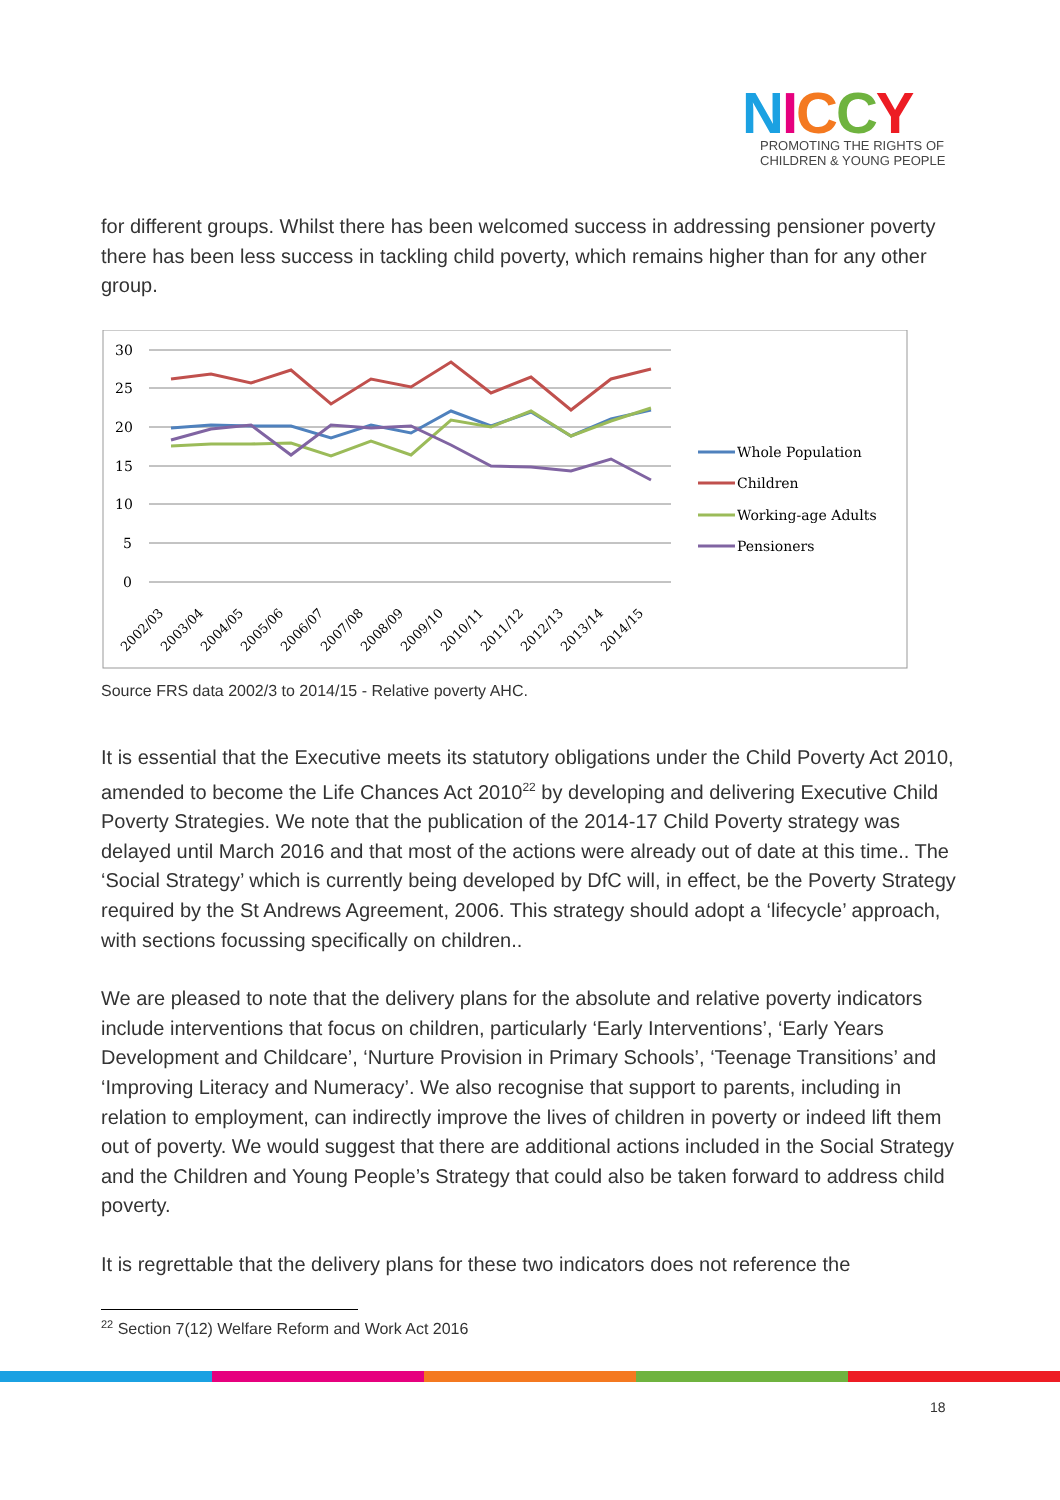NICCY
PROMOTING THE RIGHTS OF
CHILDREN & YOUNG PEOPLE
for different groups. Whilst there has been welcomed success in addressing pensioner poverty there has been less success in tackling child poverty, which remains higher than for any other group.
30
25
20
15
10
5
0
2002/03
2003/04
2004/05
2005/06
2006/07
2007/08
2008/09
2009/10
2010/11
2011/12
2012/13
2013/14
2014/15
Whole Population
Children
Working-age Adults
Pensioners
Source FRS data 2002/3 to 2014/15 - Relative poverty AHC.
It is essential that the Executive meets its statutory obligations under the Child Poverty Act 2010, amended to become the Life Chances Act 2010<sup>22</sup> by developing and delivering Executive Child Poverty Strategies. We note that the publication of the 2014-17 Child Poverty strategy was delayed until March 2016 and that most of the actions were already out of date at this time.. The ‘Social Strategy’ which is currently being developed by DfC will, in effect, be the Poverty Strategy required by the St Andrews Agreement, 2006. This strategy should adopt a ‘lifecycle’ approach, with sections focussing specifically on children..
We are pleased to note that the delivery plans for the absolute and relative poverty indicators include interventions that focus on children, particularly ‘Early Interventions’, ‘Early Years Development and Childcare’, ‘Nurture Provision in Primary Schools’, ‘Teenage Transitions’ and ‘Improving Literacy and Numeracy’. We also recognise that support to parents, including in relation to employment, can indirectly improve the lives of children in poverty or indeed lift them out of poverty. We would suggest that there are additional actions included in the Social Strategy and the Children and Young People’s Strategy that could also be taken forward to address child poverty.
It is regrettable that the delivery plans for these two indicators does not reference the
<sup>22</sup> Section 7(12) Welfare Reform and Work Act 2016
18